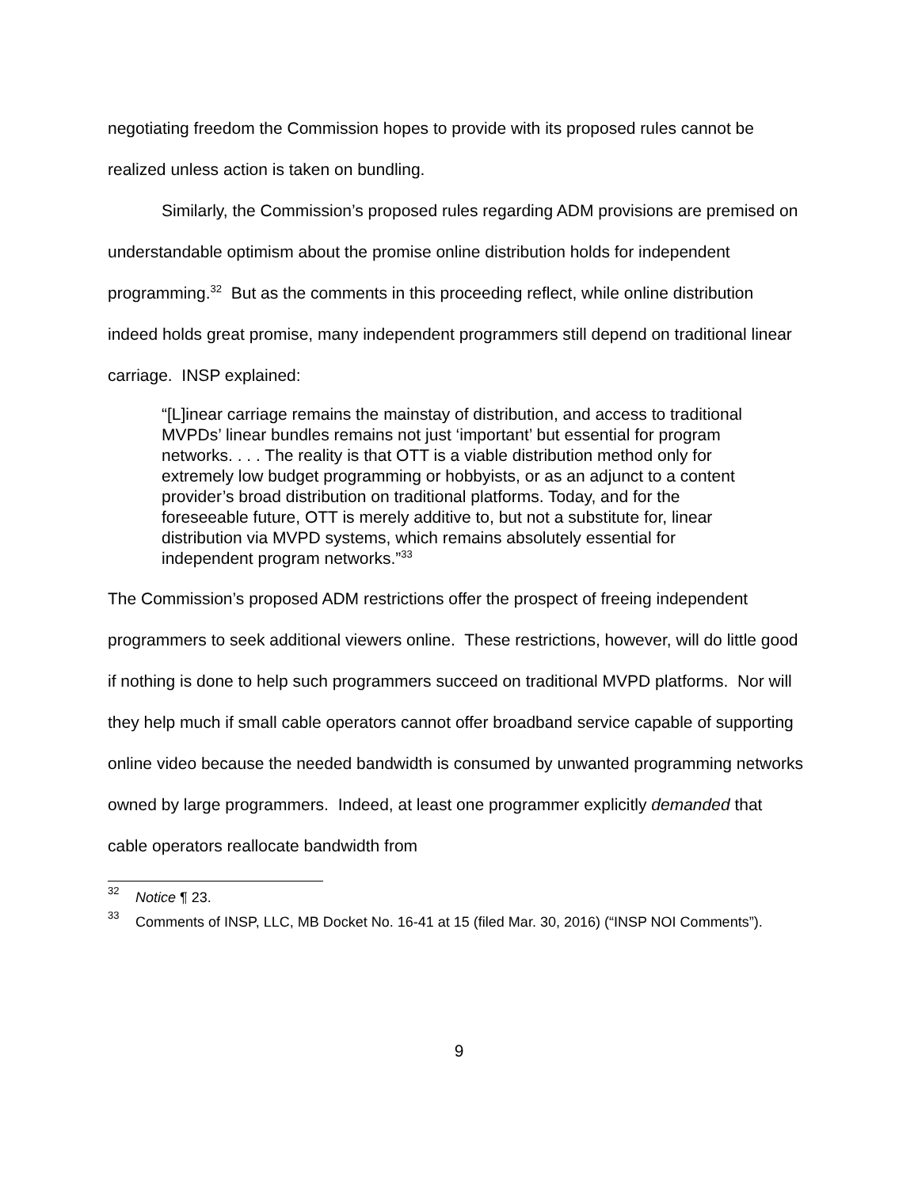negotiating freedom the Commission hopes to provide with its proposed rules cannot be realized unless action is taken on bundling.
Similarly, the Commission’s proposed rules regarding ADM provisions are premised on understandable optimism about the promise online distribution holds for independent programming.<sup>32</sup> But as the comments in this proceeding reflect, while online distribution indeed holds great promise, many independent programmers still depend on traditional linear carriage. INSP explained:
“[L]inear carriage remains the mainstay of distribution, and access to traditional MVPDs’ linear bundles remains not just ‘important’ but essential for program networks. . . . The reality is that OTT is a viable distribution method only for extremely low budget programming or hobbyists, or as an adjunct to a content provider’s broad distribution on traditional platforms. Today, and for the foreseeable future, OTT is merely additive to, but not a substitute for, linear distribution via MVPD systems, which remains absolutely essential for independent program networks.”<sup>33</sup>
The Commission’s proposed ADM restrictions offer the prospect of freeing independent programmers to seek additional viewers online. These restrictions, however, will do little good if nothing is done to help such programmers succeed on traditional MVPD platforms. Nor will they help much if small cable operators cannot offer broadband service capable of supporting online video because the needed bandwidth is consumed by unwanted programming networks owned by large programmers. Indeed, at least one programmer explicitly demanded that cable operators reallocate bandwidth from
<sup>32</sup> Notice ¶ 23.
<sup>33</sup> Comments of INSP, LLC, MB Docket No. 16-41 at 15 (filed Mar. 30, 2016) (“INSP NOI Comments”).
9